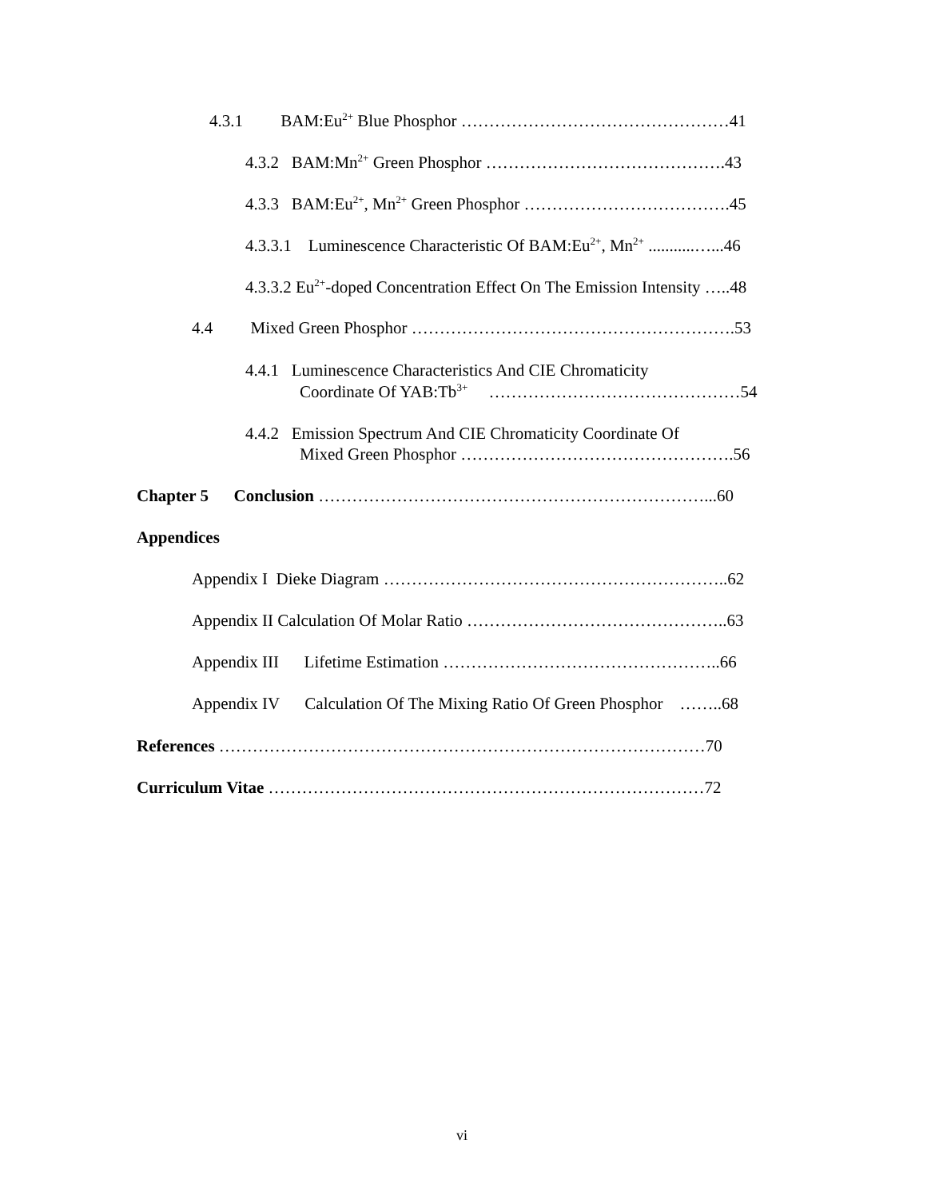4.3.1 BAM:Eu<sup>2+</sup> Blue Phosphor …………………………………………41
4.3.2 BAM:Mn<sup>2+</sup> Green Phosphor …………………………………….43
4.3.3 BAM:Eu<sup>2+</sup>, Mn<sup>2+</sup> Green Phosphor ……………………………….45
4.3.3.1 Luminescence Characteristic Of BAM:Eu<sup>2+</sup>, Mn<sup>2+</sup> ...........…...46
4.3.3.2 Eu<sup>2+</sup>-doped Concentration Effect On The Emission Intensity …..48
4.4 Mixed Green Phosphor ………………………………………………….53
4.4.1 Luminescence Characteristics And CIE Chromaticity
Coordinate Of YAB:Tb<sup>3+</sup> ………………………………………54
4.4.2 Emission Spectrum And CIE Chromaticity Coordinate Of
Mixed Green Phosphor ………………………………………….56
Chapter 5 Conclusion ……………………………………………………………...60
Appendices
Appendix I Dieke Diagram ……………………………………………………..62
Appendix II Calculation Of Molar Ratio ………………………………………..63
Appendix III Lifetime Estimation …………………………………………..66
Appendix IV Calculation Of The Mixing Ratio Of Green Phosphor ……..68
References ……………………………………………………………………………70
Curriculum Vitae ……………………………………………………………………72
vi